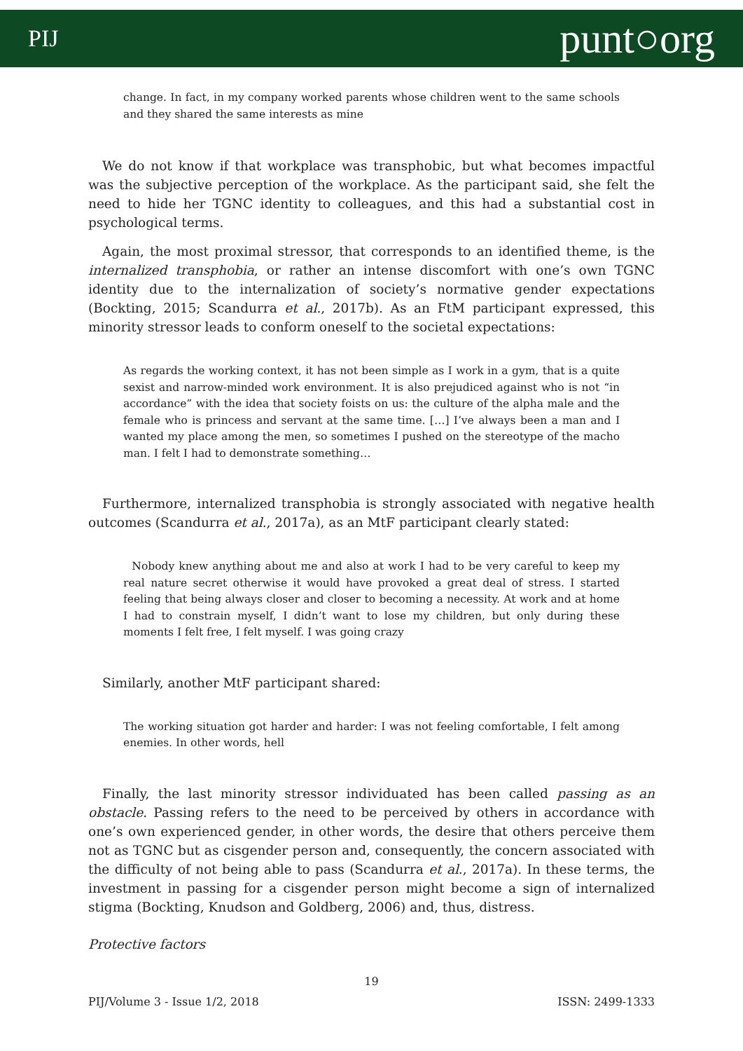PIJ punt○org
change. In fact, in my company worked parents whose children went to the same schools and they shared the same interests as mine
We do not know if that workplace was transphobic, but what becomes impactful was the subjective perception of the workplace. As the participant said, she felt the need to hide her TGNC identity to colleagues, and this had a substantial cost in psychological terms.
Again, the most proximal stressor, that corresponds to an identified theme, is the internalized transphobia, or rather an intense discomfort with one’s own TGNC identity due to the internalization of society’s normative gender expectations (Bockting, 2015; Scandurra et al., 2017b). As an FtM participant expressed, this minority stressor leads to conform oneself to the societal expectations:
As regards the working context, it has not been simple as I work in a gym, that is a quite sexist and narrow-minded work environment. It is also prejudiced against who is not “in accordance” with the idea that society foists on us: the culture of the alpha male and the female who is princess and servant at the same time. […] I’ve always been a man and I wanted my place among the men, so sometimes I pushed on the stereotype of the macho man. I felt I had to demonstrate something…
Furthermore, internalized transphobia is strongly associated with negative health outcomes (Scandurra et al., 2017a), as an MtF participant clearly stated:
Nobody knew anything about me and also at work I had to be very careful to keep my real nature secret otherwise it would have provoked a great deal of stress. I started feeling that being always closer and closer to becoming a necessity. At work and at home I had to constrain myself, I didn’t want to lose my children, but only during these moments I felt free, I felt myself. I was going crazy
Similarly, another MtF participant shared:
The working situation got harder and harder: I was not feeling comfortable, I felt among enemies. In other words, hell
Finally, the last minority stressor individuated has been called passing as an obstacle. Passing refers to the need to be perceived by others in accordance with one’s own experienced gender, in other words, the desire that others perceive them not as TGNC but as cisgender person and, consequently, the concern associated with the difficulty of not being able to pass (Scandurra et al., 2017a). In these terms, the investment in passing for a cisgender person might become a sign of internalized stigma (Bockting, Knudson and Goldberg, 2006) and, thus, distress.
Protective factors
19
PIJ/Volume 3 - Issue 1/2, 2018 ISSN: 2499-1333